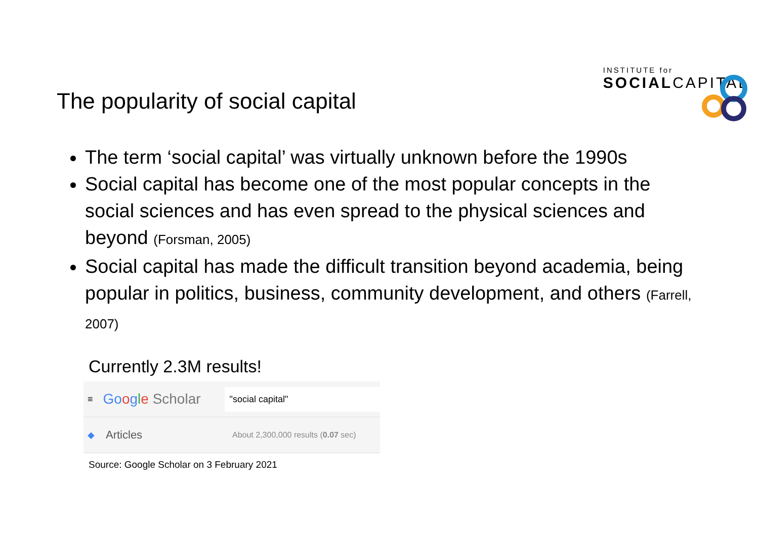INSTITUTE for
SOCIALCAPITAL
The popularity of social capital
The term ‘social capital’ was virtually unknown before the 1990s
Social capital has become one of the most popular concepts in the social sciences and has even spread to the physical sciences and beyond (Forsman, 2005)
Social capital has made the difficult transition beyond academia, being popular in politics, business, community development, and others (Farrell, 2007)
Currently 2.3M results!
≡ Go ogle Scholar "social capital"
◆ Articles About 2,300,000 results (0.07 sec)
Source: Google Scholar on 3 February 2021